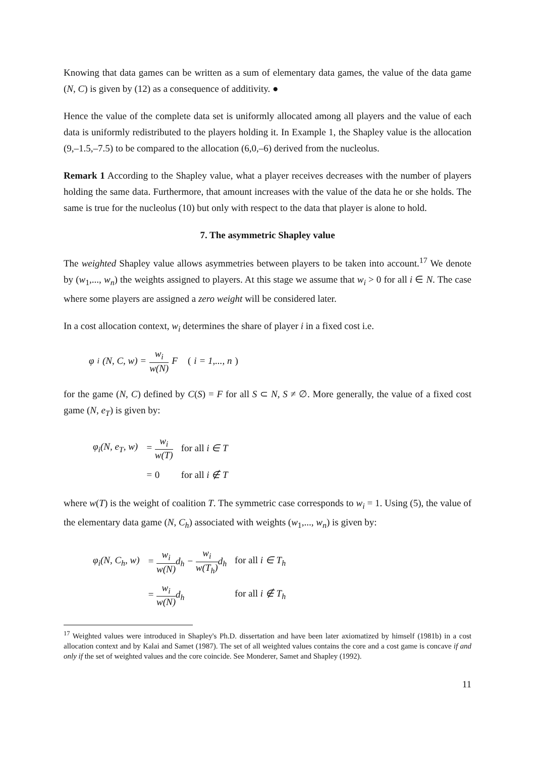Knowing that data games can be written as a sum of elementary data games, the value of the data game (N, C) is given by (12) as a consequence of additivity. ●
Hence the value of the complete data set is uniformly allocated among all players and the value of each data is uniformly redistributed to the players holding it. In Example 1, the Shapley value is the allocation (9,–1.5,–7.5) to be compared to the allocation (6,0,–6) derived from the nucleolus.
Remark 1 According to the Shapley value, what a player receives decreases with the number of players holding the same data. Furthermore, that amount increases with the value of the data he or she holds. The same is true for the nucleolus (10) but only with respect to the data that player is alone to hold.
7. The asymmetric Shapley value
The weighted Shapley value allows asymmetries between players to be taken into account.<sup>17</sup> We denote by (w<sub>1</sub>,..., w<sub>n</sub>) the weights assigned to players. At this stage we assume that w<sub>i</sub> > 0 for all i ∈ N. The case where some players are assigned a zero weight will be considered later.
In a cost allocation context, w<sub>i</sub> determines the share of player i in a fixed cost i.e.
φ<sub>i</sub>(N, C, w) = w<sub>i</sub> w(N) F (i = 1,..., n)
for the game (N, C) defined by C(S) = F for all S ⊂ N, S ≠ ∅. More generally, the value of a fixed cost game (N, e<sub>T</sub>) is given by:
| φ<sub>i</sub>(N, e<sub>T</sub>, w) | = w<sub>i</sub> w(T) | for all i ∈ T |
| | = 0 | for all i ∉ T |
where w(T) is the weight of coalition T. The symmetric case corresponds to w<sub>i</sub> = 1. Using (5), the value of the elementary data game (N, C<sub>h</sub>) associated with weights (w<sub>1</sub>,..., w<sub>n</sub>) is given by:
| φ<sub>i</sub>(N, C<sub>h</sub>, w) | = w<sub>i</sub> w(N) d<sub>h</sub> − w<sub>i</sub> w(T<sub>h</sub>) d<sub>h</sub> | for all i ∈ T<sub>h</sub> |
| | = w<sub>i</sub> w(N) d<sub>h</sub> | for all i ∉ T<sub>h</sub> |
<sup>17</sup> Weighted values were introduced in Shapley's Ph.D. dissertation and have been later axiomatized by himself (1981b) in a cost allocation context and by Kalai and Samet (1987). The set of all weighted values contains the core and a cost game is concave if and only if the set of weighted values and the core coincide. See Monderer, Samet and Shapley (1992).
11